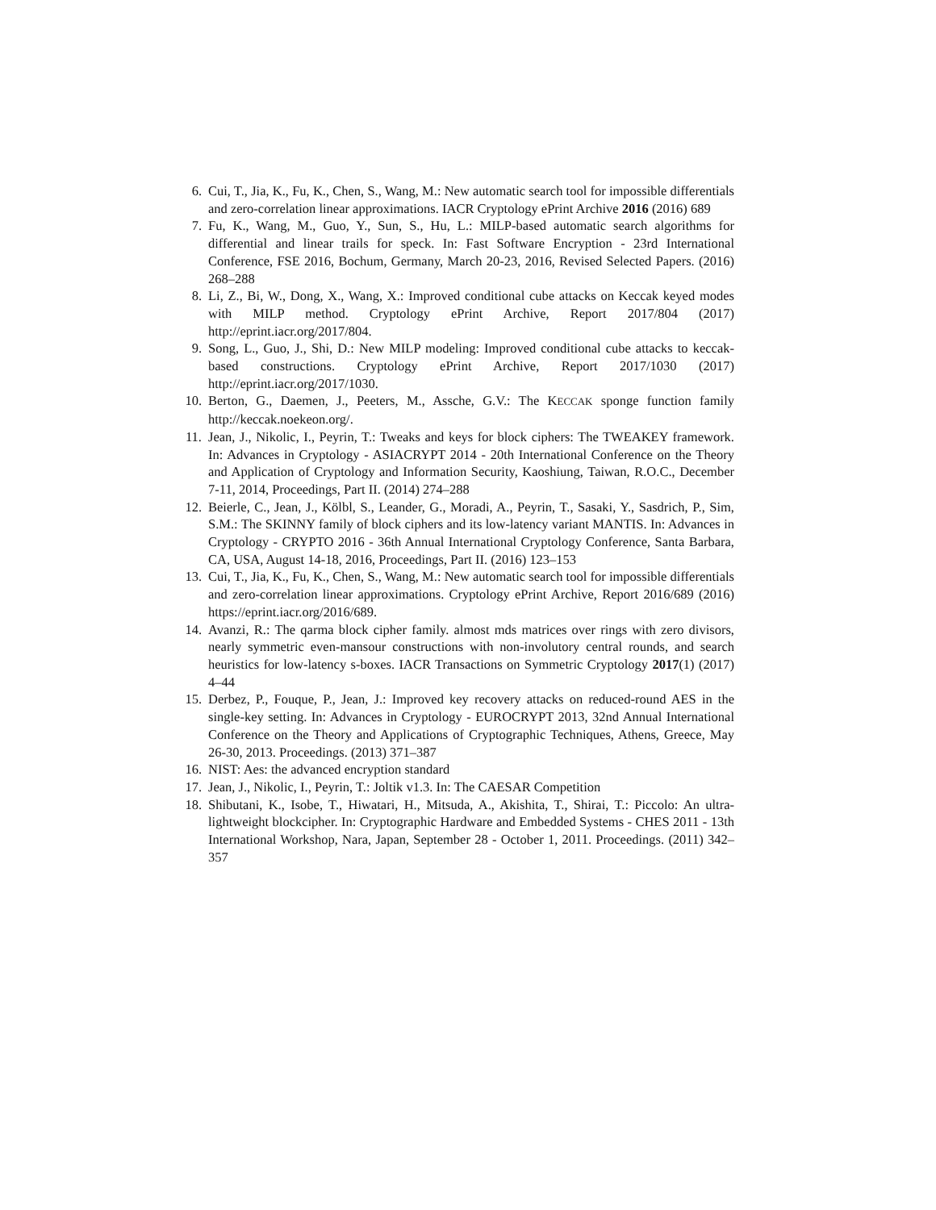6. Cui, T., Jia, K., Fu, K., Chen, S., Wang, M.: New automatic search tool for impossible differentials and zero-correlation linear approximations. IACR Cryptology ePrint Archive 2016 (2016) 689
7. Fu, K., Wang, M., Guo, Y., Sun, S., Hu, L.: MILP-based automatic search algorithms for differential and linear trails for speck. In: Fast Software Encryption - 23rd International Conference, FSE 2016, Bochum, Germany, March 20-23, 2016, Revised Selected Papers. (2016) 268–288
8. Li, Z., Bi, W., Dong, X., Wang, X.: Improved conditional cube attacks on Keccak keyed modes with MILP method. Cryptology ePrint Archive, Report 2017/804 (2017) http://eprint.iacr.org/2017/804.
9. Song, L., Guo, J., Shi, D.: New MILP modeling: Improved conditional cube attacks to keccak-based constructions. Cryptology ePrint Archive, Report 2017/1030 (2017) http://eprint.iacr.org/2017/1030.
10. Berton, G., Daemen, J., Peeters, M., Assche, G.V.: The KECCAK sponge function family http://keccak.noekeon.org/.
11. Jean, J., Nikolic, I., Peyrin, T.: Tweaks and keys for block ciphers: The TWEAKEY framework. In: Advances in Cryptology - ASIACRYPT 2014 - 20th International Conference on the Theory and Application of Cryptology and Information Security, Kaoshiung, Taiwan, R.O.C., December 7-11, 2014, Proceedings, Part II. (2014) 274–288
12. Beierle, C., Jean, J., Kölbl, S., Leander, G., Moradi, A., Peyrin, T., Sasaki, Y., Sasdrich, P., Sim, S.M.: The SKINNY family of block ciphers and its low-latency variant MANTIS. In: Advances in Cryptology - CRYPTO 2016 - 36th Annual International Cryptology Conference, Santa Barbara, CA, USA, August 14-18, 2016, Proceedings, Part II. (2016) 123–153
13. Cui, T., Jia, K., Fu, K., Chen, S., Wang, M.: New automatic search tool for impossible differentials and zero-correlation linear approximations. Cryptology ePrint Archive, Report 2016/689 (2016) https://eprint.iacr.org/2016/689.
14. Avanzi, R.: The qarma block cipher family. almost mds matrices over rings with zero divisors, nearly symmetric even-mansour constructions with non-involutory central rounds, and search heuristics for low-latency s-boxes. IACR Transactions on Symmetric Cryptology 2017(1) (2017) 4–44
15. Derbez, P., Fouque, P., Jean, J.: Improved key recovery attacks on reduced-round AES in the single-key setting. In: Advances in Cryptology - EUROCRYPT 2013, 32nd Annual International Conference on the Theory and Applications of Cryptographic Techniques, Athens, Greece, May 26-30, 2013. Proceedings. (2013) 371–387
16. NIST: Aes: the advanced encryption standard
17. Jean, J., Nikolic, I., Peyrin, T.: Joltik v1.3. In: The CAESAR Competition
18. Shibutani, K., Isobe, T., Hiwatari, H., Mitsuda, A., Akishita, T., Shirai, T.: Piccolo: An ultra-lightweight blockcipher. In: Cryptographic Hardware and Embedded Systems - CHES 2011 - 13th International Workshop, Nara, Japan, September 28 - October 1, 2011. Proceedings. (2011) 342–357